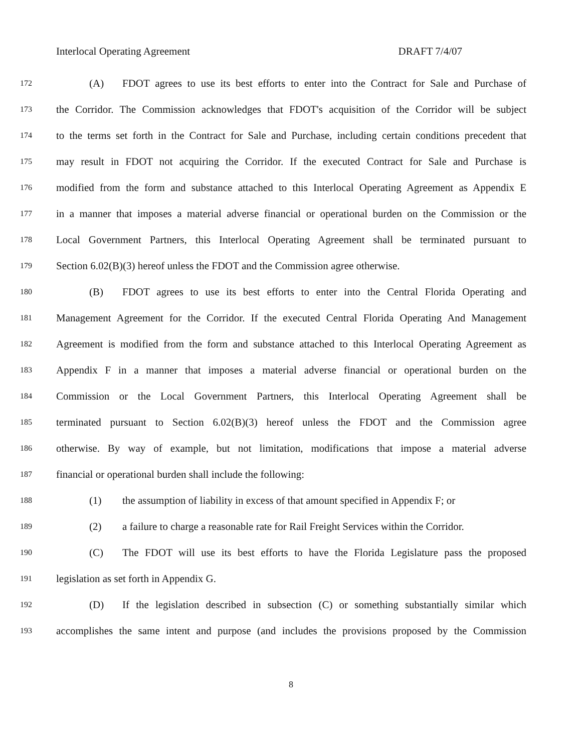Interlocal Operating Agreement DRAFT 7/4/07
172 (A) FDOT agrees to use its best efforts to enter into the Contract for Sale and Purchase of
173 the Corridor. The Commission acknowledges that FDOT's acquisition of the Corridor will be subject
174 to the terms set forth in the Contract for Sale and Purchase, including certain conditions precedent that
175 may result in FDOT not acquiring the Corridor. If the executed Contract for Sale and Purchase is
176 modified from the form and substance attached to this Interlocal Operating Agreement as Appendix E
177 in a manner that imposes a material adverse financial or operational burden on the Commission or the
178 Local Government Partners, this Interlocal Operating Agreement shall be terminated pursuant to
179 Section 6.02(B)(3) hereof unless the FDOT and the Commission agree otherwise.
180 (B) FDOT agrees to use its best efforts to enter into the Central Florida Operating and
181 Management Agreement for the Corridor. If the executed Central Florida Operating And Management
182 Agreement is modified from the form and substance attached to this Interlocal Operating Agreement as
183 Appendix F in a manner that imposes a material adverse financial or operational burden on the
184 Commission or the Local Government Partners, this Interlocal Operating Agreement shall be
185 terminated pursuant to Section 6.02(B)(3) hereof unless the FDOT and the Commission agree
186 otherwise. By way of example, but not limitation, modifications that impose a material adverse
187 financial or operational burden shall include the following:
188 (1) the assumption of liability in excess of that amount specified in Appendix F; or
189 (2) a failure to charge a reasonable rate for Rail Freight Services within the Corridor.
190 (C) The FDOT will use its best efforts to have the Florida Legislature pass the proposed
191 legislation as set forth in Appendix G.
192 (D) If the legislation described in subsection (C) or something substantially similar which
193 accomplishes the same intent and purpose (and includes the provisions proposed by the Commission
8